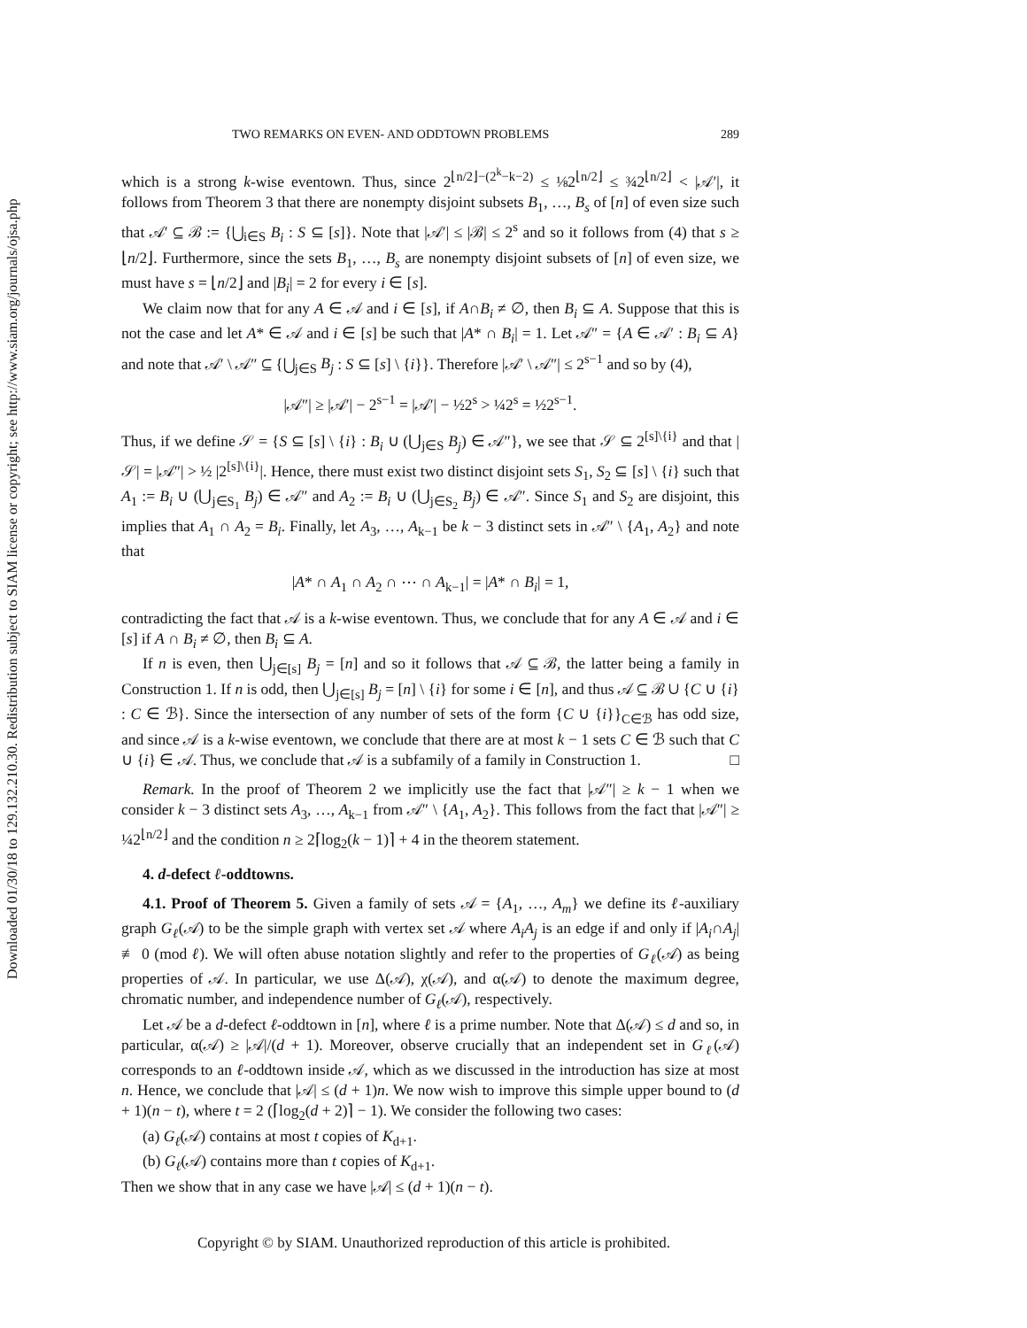Downloaded 01/30/18 to 129.132.210.30. Redistribution subject to SIAM license or copyright; see http://www.siam.org/journals/ojsa.php
TWO REMARKS ON EVEN- AND ODDTOWN PROBLEMS 289
which is a strong k-wise eventown. Thus, since 2<sup>⌊n/2⌋−(2<sup>k</sup>−k−2)</sup> ≤ ⅛2<sup>⌊n/2⌋</sup> ≤ ¾2<sup>⌊n/2⌋</sup> < |𝒜′|, it follows from Theorem 3 that there are nonempty disjoint subsets B<sub>1</sub>, …, B<sub>s</sub> of [n] of even size such that 𝒜′ ⊆ ℬ := {⋃<sub>i∈S</sub> B<sub>i</sub> : S ⊆ [s]}. Note that |𝒜′| ≤ |ℬ| ≤ 2<sup>s</sup> and so it follows from (4) that s ≥ ⌊n/2⌋. Furthermore, since the sets B<sub>1</sub>, …, B<sub>s</sub> are nonempty disjoint subsets of [n] of even size, we must have s = ⌊n/2⌋ and |B<sub>i</sub>| = 2 for every i ∈ [s].
We claim now that for any A ∈ 𝒜 and i ∈ [s], if A∩B<sub>i</sub> ≠ ∅, then B<sub>i</sub> ⊆ A. Suppose that this is not the case and let A* ∈ 𝒜 and i ∈ [s] be such that |A* ∩ B<sub>i</sub>| = 1. Let 𝒜″ = {A ∈ 𝒜′ : B<sub>i</sub> ⊆ A} and note that 𝒜′ \ 𝒜″ ⊆ {⋃<sub>j∈S</sub> B<sub>j</sub> : S ⊆ [s] \ {i}}. Therefore |𝒜′ \ 𝒜″| ≤ 2<sup>s−1</sup> and so by (4),
|𝒜″| ≥ |𝒜′| − 2<sup>s−1</sup> = |𝒜′| − ½2<sup>s</sup> > ¼2<sup>s</sup> = ½2<sup>s−1</sup>.
Thus, if we define 𝒮 = {S ⊆ [s] \ {i} : B<sub>i</sub> ∪ (⋃<sub>j∈S</sub> B<sub>j</sub>) ∈ 𝒜″}, we see that 𝒮 ⊆ 2<sup>[s]\{i}</sup> and that |𝒮| = |𝒜″| > ½ |2<sup>[s]\{i}</sup>|. Hence, there must exist two distinct disjoint sets S<sub>1</sub>, S<sub>2</sub> ⊆ [s] \ {i} such that A<sub>1</sub> := B<sub>i</sub> ∪ (⋃<sub>j∈S<sub>1</sub></sub> B<sub>j</sub>) ∈ 𝒜″ and A<sub>2</sub> := B<sub>i</sub> ∪ (⋃<sub>j∈S<sub>2</sub></sub> B<sub>j</sub>) ∈ 𝒜″. Since S<sub>1</sub> and S<sub>2</sub> are disjoint, this implies that A<sub>1</sub> ∩ A<sub>2</sub> = B<sub>i</sub>. Finally, let A<sub>3</sub>, …, A<sub>k−1</sub> be k − 3 distinct sets in 𝒜″ \ {A<sub>1</sub>, A<sub>2</sub>} and note that
|A* ∩ A<sub>1</sub> ∩ A<sub>2</sub> ∩ ⋯ ∩ A<sub>k−1</sub>| = |A* ∩ B<sub>i</sub>| = 1,
contradicting the fact that 𝒜 is a k-wise eventown. Thus, we conclude that for any A ∈ 𝒜 and i ∈ [s] if A ∩ B<sub>i</sub> ≠ ∅, then B<sub>i</sub> ⊆ A.
If n is even, then ⋃<sub>j∈[s]</sub> B<sub>j</sub> = [n] and so it follows that 𝒜 ⊆ ℬ, the latter being a family in Construction 1. If n is odd, then ⋃<sub>j∈[s]</sub> B<sub>j</sub> = [n] \ {i} for some i ∈ [n], and thus 𝒜 ⊆ ℬ ∪ {C ∪ {i} : C ∈ ℬ}. Since the intersection of any number of sets of the form {C ∪ {i}}<sub>C∈ℬ</sub> has odd size, and since 𝒜 is a k-wise eventown, we conclude that there are at most k − 1 sets C ∈ ℬ such that C ∪ {i} ∈ 𝒜. Thus, we conclude that 𝒜 is a subfamily of a family in Construction 1. □
Remark. In the proof of Theorem 2 we implicitly use the fact that |𝒜″| ≥ k − 1 when we consider k − 3 distinct sets A<sub>3</sub>, …, A<sub>k−1</sub> from 𝒜″ \ {A<sub>1</sub>, A<sub>2</sub>}. This follows from the fact that |𝒜″| ≥ ¼2<sup>⌊n/2⌋</sup> and the condition n ≥ 2⌈log<sub>2</sub>(k − 1)⌉ + 4 in the theorem statement.
4. d-defect ℓ-oddtowns.
4.1. Proof of Theorem 5. Given a family of sets 𝒜 = {A<sub>1</sub>, …, A<sub>m</sub>} we define its ℓ-auxiliary graph G<sub>ℓ</sub>(𝒜) to be the simple graph with vertex set 𝒜 where A<sub>i</sub>A<sub>j</sub> is an edge if and only if |A<sub>i</sub>∩A<sub>j</sub>| ≢ 0 (mod ℓ). We will often abuse notation slightly and refer to the properties of G<sub>ℓ</sub>(𝒜) as being properties of 𝒜. In particular, we use Δ(𝒜), χ(𝒜), and α(𝒜) to denote the maximum degree, chromatic number, and independence number of G<sub>ℓ</sub>(𝒜), respectively.
Let 𝒜 be a d-defect ℓ-oddtown in [n], where ℓ is a prime number. Note that Δ(𝒜) ≤ d and so, in particular, α(𝒜) ≥ |𝒜|/(d + 1). Moreover, observe crucially that an independent set in G<sub>ℓ</sub>(𝒜) corresponds to an ℓ-oddtown inside 𝒜, which as we discussed in the introduction has size at most n. Hence, we conclude that |𝒜| ≤ (d + 1)n. We now wish to improve this simple upper bound to (d + 1)(n − t), where t = 2 (⌈log<sub>2</sub>(d + 2)⌉ − 1). We consider the following two cases:
(a) G<sub>ℓ</sub>(𝒜) contains at most t copies of K<sub>d+1</sub>.
(b) G<sub>ℓ</sub>(𝒜) contains more than t copies of K<sub>d+1</sub>.
Then we show that in any case we have |𝒜| ≤ (d + 1)(n − t).
Copyright © by SIAM. Unauthorized reproduction of this article is prohibited.